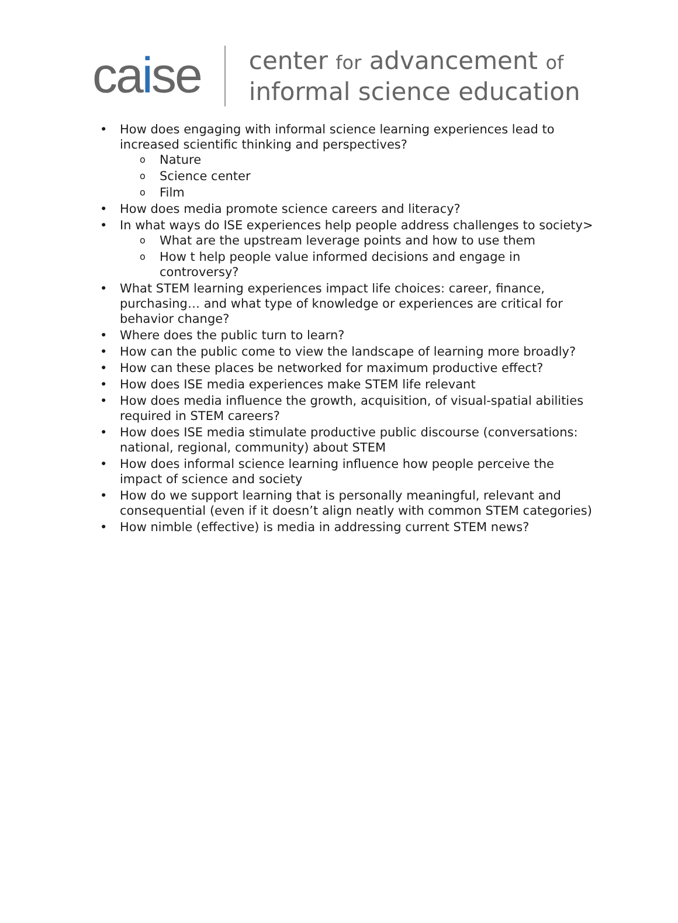caise
center for advancement of
informal science education
• How does engaging with informal science learning experiences lead to increased scientific thinking and perspectives?
o Nature
o Science center
o Film
• How does media promote science careers and literacy?
• In what ways do ISE experiences help people address challenges to society>
o What are the upstream leverage points and how to use them
o How t help people value informed decisions and engage in controversy?
• What STEM learning experiences impact life choices: career, finance, purchasing… and what type of knowledge or experiences are critical for behavior change?
• Where does the public turn to learn?
• How can the public come to view the landscape of learning more broadly?
• How can these places be networked for maximum productive effect?
• How does ISE media experiences make STEM life relevant
• How does media influence the growth, acquisition, of visual-spatial abilities required in STEM careers?
• How does ISE media stimulate productive public discourse (conversations: national, regional, community) about STEM
• How does informal science learning influence how people perceive the impact of science and society
• How do we support learning that is personally meaningful, relevant and consequential (even if it doesn’t align neatly with common STEM categories)
• How nimble (effective) is media in addressing current STEM news?